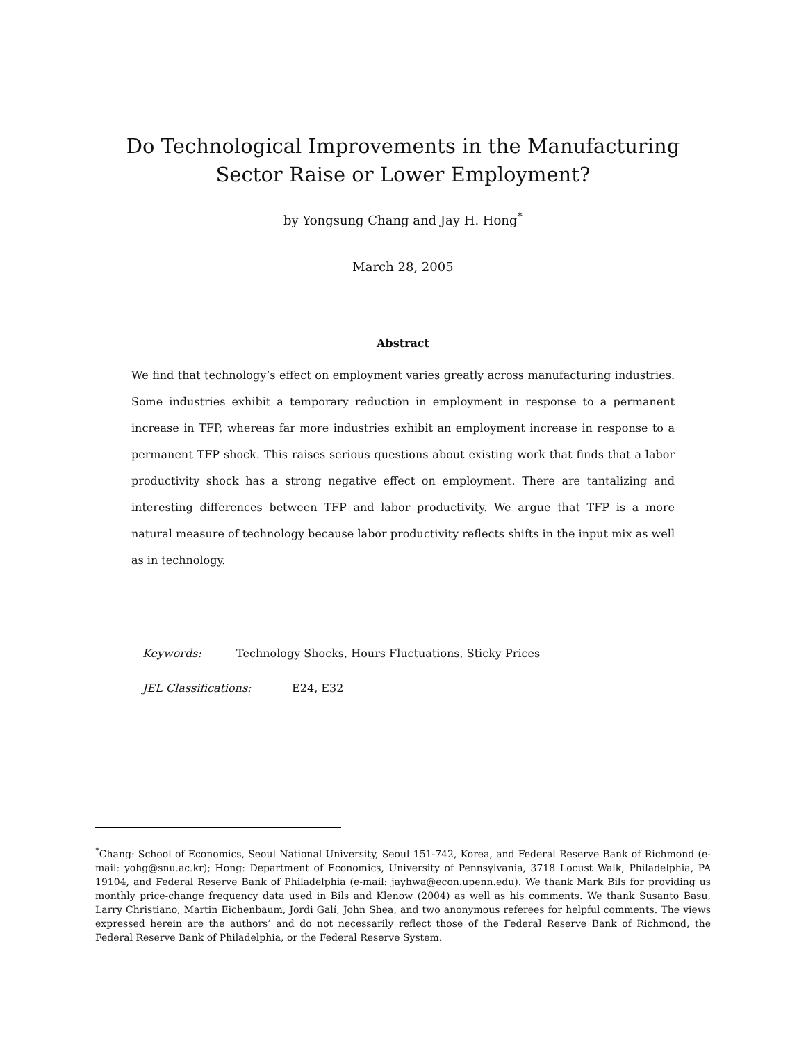Do Technological Improvements in the Manufacturing Sector Raise or Lower Employment?
by Yongsung Chang and Jay H. Hong<sup>*</sup>
March 28, 2005
Abstract
We find that technology’s effect on employment varies greatly across manufacturing industries. Some industries exhibit a temporary reduction in employment in response to a permanent increase in TFP, whereas far more industries exhibit an employment increase in response to a permanent TFP shock. This raises serious questions about existing work that finds that a labor productivity shock has a strong negative effect on employment. There are tantalizing and interesting differences between TFP and labor productivity. We argue that TFP is a more natural measure of technology because labor productivity reflects shifts in the input mix as well as in technology.
Keywords: Technology Shocks, Hours Fluctuations, Sticky Prices
JEL Classifications: E24, E32
<sup>*</sup> Chang: School of Economics, Seoul National University, Seoul 151-742, Korea, and Federal Reserve Bank of Richmond (e-mail: yohg@snu.ac.kr); Hong: Department of Economics, University of Pennsylvania, 3718 Locust Walk, Philadelphia, PA 19104, and Federal Reserve Bank of Philadelphia (e-mail: jayhwa@econ.upenn.edu). We thank Mark Bils for providing us monthly price-change frequency data used in Bils and Klenow (2004) as well as his comments. We thank Susanto Basu, Larry Christiano, Martin Eichenbaum, Jordi Galí, John Shea, and two anonymous referees for helpful comments. The views expressed herein are the authors’ and do not necessarily reflect those of the Federal Reserve Bank of Richmond, the Federal Reserve Bank of Philadelphia, or the Federal Reserve System.